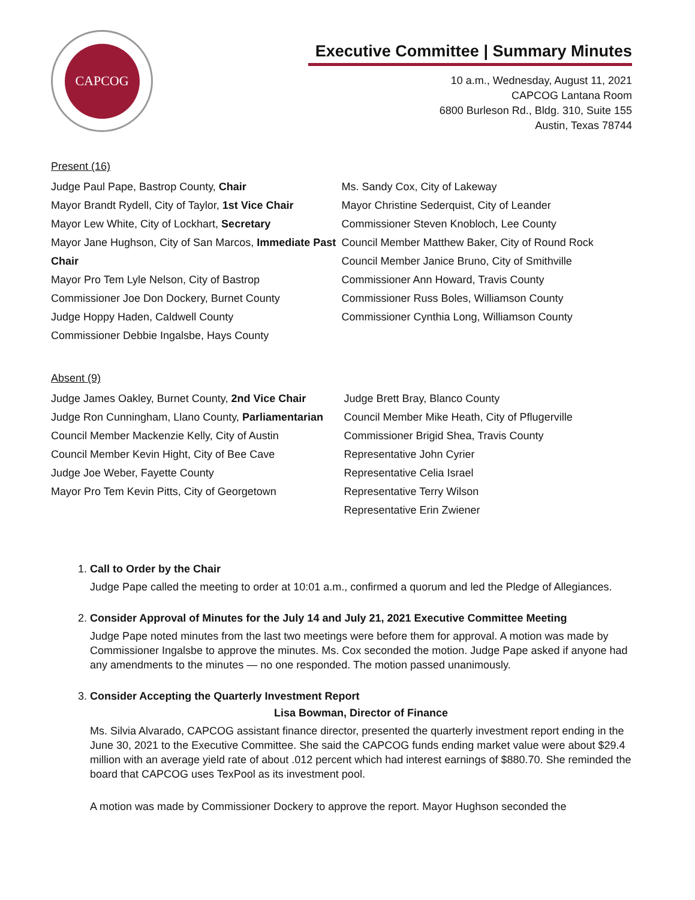CAPCOG
Executive Committee | Summary Minutes
10 a.m., Wednesday, August 11, 2021
CAPCOG Lantana Room
6800 Burleson Rd., Bldg. 310, Suite 155
Austin, Texas 78744
Present (16)
Judge Paul Pape, Bastrop County, Chair
Mayor Brandt Rydell, City of Taylor, 1st Vice Chair
Mayor Lew White, City of Lockhart, Secretary
Mayor Jane Hughson, City of San Marcos, Immediate Past Chair
Mayor Pro Tem Lyle Nelson, City of Bastrop
Commissioner Joe Don Dockery, Burnet County
Judge Hoppy Haden, Caldwell County
Commissioner Debbie Ingalsbe, Hays County
Ms. Sandy Cox, City of Lakeway
Mayor Christine Sederquist, City of Leander
Commissioner Steven Knobloch, Lee County
Council Member Matthew Baker, City of Round Rock
Council Member Janice Bruno, City of Smithville
Commissioner Ann Howard, Travis County
Commissioner Russ Boles, Williamson County
Commissioner Cynthia Long, Williamson County
Absent (9)
Judge James Oakley, Burnet County, 2nd Vice Chair
Judge Ron Cunningham, Llano County, Parliamentarian
Council Member Mackenzie Kelly, City of Austin
Council Member Kevin Hight, City of Bee Cave
Judge Joe Weber, Fayette County
Mayor Pro Tem Kevin Pitts, City of Georgetown
Judge Brett Bray, Blanco County
Council Member Mike Heath, City of Pflugerville
Commissioner Brigid Shea, Travis County
Representative John Cyrier
Representative Celia Israel
Representative Terry Wilson
Representative Erin Zwiener
1. Call to Order by the Chair
Judge Pape called the meeting to order at 10:01 a.m., confirmed a quorum and led the Pledge of Allegiances.
2. Consider Approval of Minutes for the July 14 and July 21, 2021 Executive Committee Meeting
Judge Pape noted minutes from the last two meetings were before them for approval. A motion was made by Commissioner Ingalsbe to approve the minutes. Ms. Cox seconded the motion. Judge Pape asked if anyone had any amendments to the minutes — no one responded. The motion passed unanimously.
3. Consider Accepting the Quarterly Investment Report
Lisa Bowman, Director of Finance
Ms. Silvia Alvarado, CAPCOG assistant finance director, presented the quarterly investment report ending in the June 30, 2021 to the Executive Committee. She said the CAPCOG funds ending market value were about $29.4 million with an average yield rate of about .012 percent which had interest earnings of $880.70. She reminded the board that CAPCOG uses TexPool as its investment pool.
A motion was made by Commissioner Dockery to approve the report. Mayor Hughson seconded the